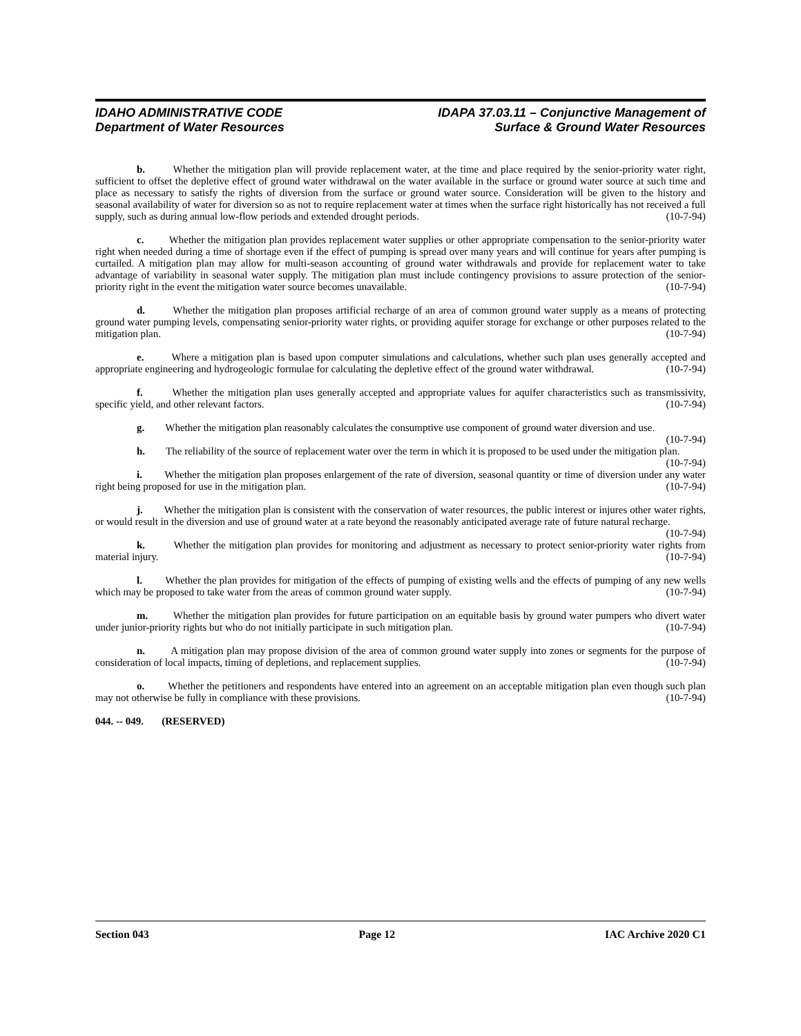IDAHO ADMINISTRATIVE CODE
Department of Water Resources
IDAPA 37.03.11 – Conjunctive Management of
Surface & Ground Water Resources
b. Whether the mitigation plan will provide replacement water, at the time and place required by the senior-priority water right, sufficient to offset the depletive effect of ground water withdrawal on the water available in the surface or ground water source at such time and place as necessary to satisfy the rights of diversion from the surface or ground water source. Consideration will be given to the history and seasonal availability of water for diversion so as not to require replacement water at times when the surface right historically has not received a full supply, such as during annual low-flow periods and extended drought periods. (10-7-94)
c. Whether the mitigation plan provides replacement water supplies or other appropriate compensation to the senior-priority water right when needed during a time of shortage even if the effect of pumping is spread over many years and will continue for years after pumping is curtailed. A mitigation plan may allow for multi-season accounting of ground water withdrawals and provide for replacement water to take advantage of variability in seasonal water supply. The mitigation plan must include contingency provisions to assure protection of the senior-priority right in the event the mitigation water source becomes unavailable. (10-7-94)
d. Whether the mitigation plan proposes artificial recharge of an area of common ground water supply as a means of protecting ground water pumping levels, compensating senior-priority water rights, or providing aquifer storage for exchange or other purposes related to the mitigation plan. (10-7-94)
e. Where a mitigation plan is based upon computer simulations and calculations, whether such plan uses generally accepted and appropriate engineering and hydrogeologic formulae for calculating the depletive effect of the ground water withdrawal. (10-7-94)
f. Whether the mitigation plan uses generally accepted and appropriate values for aquifer characteristics such as transmissivity, specific yield, and other relevant factors. (10-7-94)
g. Whether the mitigation plan reasonably calculates the consumptive use component of ground water diversion and use. (10-7-94)
h. The reliability of the source of replacement water over the term in which it is proposed to be used under the mitigation plan. (10-7-94)
i. Whether the mitigation plan proposes enlargement of the rate of diversion, seasonal quantity or time of diversion under any water right being proposed for use in the mitigation plan. (10-7-94)
j. Whether the mitigation plan is consistent with the conservation of water resources, the public interest or injures other water rights, or would result in the diversion and use of ground water at a rate beyond the reasonably anticipated average rate of future natural recharge. (10-7-94)
k. Whether the mitigation plan provides for monitoring and adjustment as necessary to protect senior-priority water rights from material injury. (10-7-94)
l. Whether the plan provides for mitigation of the effects of pumping of existing wells and the effects of pumping of any new wells which may be proposed to take water from the areas of common ground water supply. (10-7-94)
m. Whether the mitigation plan provides for future participation on an equitable basis by ground water pumpers who divert water under junior-priority rights but who do not initially participate in such mitigation plan. (10-7-94)
n. A mitigation plan may propose division of the area of common ground water supply into zones or segments for the purpose of consideration of local impacts, timing of depletions, and replacement supplies. (10-7-94)
o. Whether the petitioners and respondents have entered into an agreement on an acceptable mitigation plan even though such plan may not otherwise be fully in compliance with these provisions. (10-7-94)
044. -- 049. (RESERVED)
Section 043 Page 12 IAC Archive 2020 C1